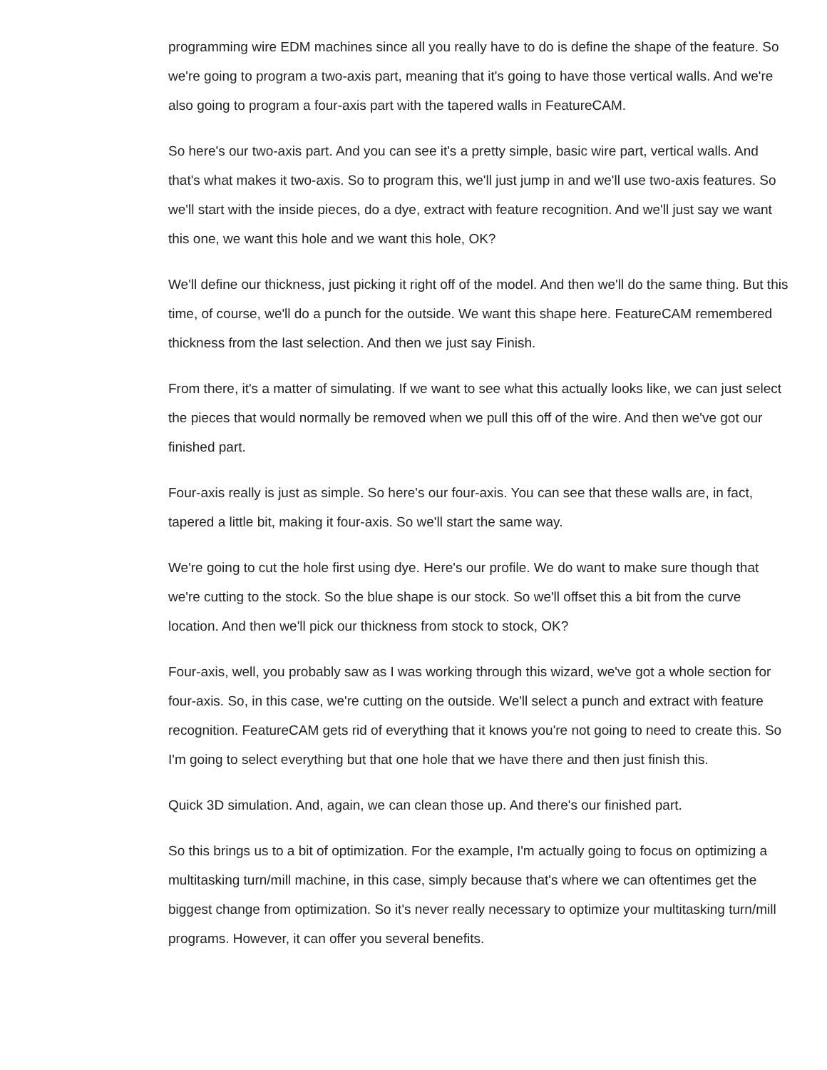programming wire EDM machines since all you really have to do is define the shape of the feature. So we're going to program a two-axis part, meaning that it's going to have those vertical walls. And we're also going to program a four-axis part with the tapered walls in FeatureCAM.
So here's our two-axis part. And you can see it's a pretty simple, basic wire part, vertical walls. And that's what makes it two-axis. So to program this, we'll just jump in and we'll use two-axis features. So we'll start with the inside pieces, do a dye, extract with feature recognition. And we'll just say we want this one, we want this hole and we want this hole, OK?
We'll define our thickness, just picking it right off of the model. And then we'll do the same thing. But this time, of course, we'll do a punch for the outside. We want this shape here. FeatureCAM remembered thickness from the last selection. And then we just say Finish.
From there, it's a matter of simulating. If we want to see what this actually looks like, we can just select the pieces that would normally be removed when we pull this off of the wire. And then we've got our finished part.
Four-axis really is just as simple. So here's our four-axis. You can see that these walls are, in fact, tapered a little bit, making it four-axis. So we'll start the same way.
We're going to cut the hole first using dye. Here's our profile. We do want to make sure though that we're cutting to the stock. So the blue shape is our stock. So we'll offset this a bit from the curve location. And then we'll pick our thickness from stock to stock, OK?
Four-axis, well, you probably saw as I was working through this wizard, we've got a whole section for four-axis. So, in this case, we're cutting on the outside. We'll select a punch and extract with feature recognition. FeatureCAM gets rid of everything that it knows you're not going to need to create this. So I'm going to select everything but that one hole that we have there and then just finish this.
Quick 3D simulation. And, again, we can clean those up. And there's our finished part.
So this brings us to a bit of optimization. For the example, I'm actually going to focus on optimizing a multitasking turn/mill machine, in this case, simply because that's where we can oftentimes get the biggest change from optimization. So it's never really necessary to optimize your multitasking turn/mill programs. However, it can offer you several benefits.